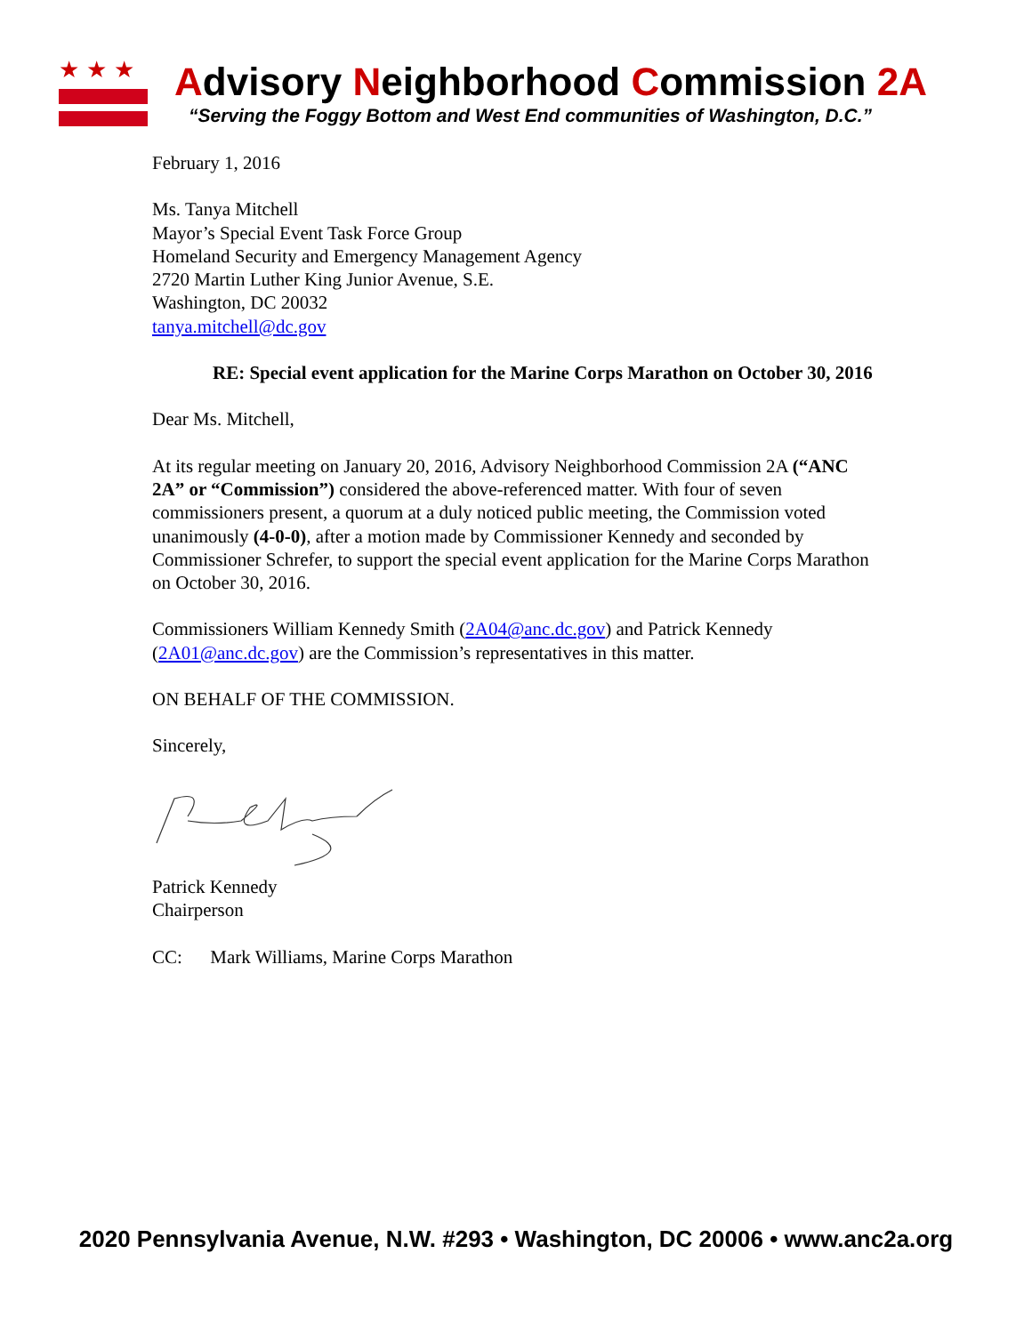★★★
Advisory Neighborhood Commission 2A
“Serving the Foggy Bottom and West End communities of Washington, D.C.”
February 1, 2016
Ms. Tanya Mitchell
Mayor’s Special Event Task Force Group
Homeland Security and Emergency Management Agency
2720 Martin Luther King Junior Avenue, S.E.
Washington, DC 20032
tanya.mitchell@dc.gov
RE: Special event application for the Marine Corps Marathon on October 30, 2016
Dear Ms. Mitchell,
At its regular meeting on January 20, 2016, Advisory Neighborhood Commission 2A (“ANC 2A” or “Commission”) considered the above-referenced matter. With four of seven commissioners present, a quorum at a duly noticed public meeting, the Commission voted unanimously (4-0-0), after a motion made by Commissioner Kennedy and seconded by Commissioner Schrefer, to support the special event application for the Marine Corps Marathon on October 30, 2016.
Commissioners William Kennedy Smith (2A04@anc.dc.gov) and Patrick Kennedy (2A01@anc.dc.gov) are the Commission’s representatives in this matter.
ON BEHALF OF THE COMMISSION.
Sincerely,
Patrick Kennedy
Chairperson
CC: Mark Williams, Marine Corps Marathon
2020 Pennsylvania Avenue, N.W. #293 • Washington, DC 20006 • www.anc2a.org